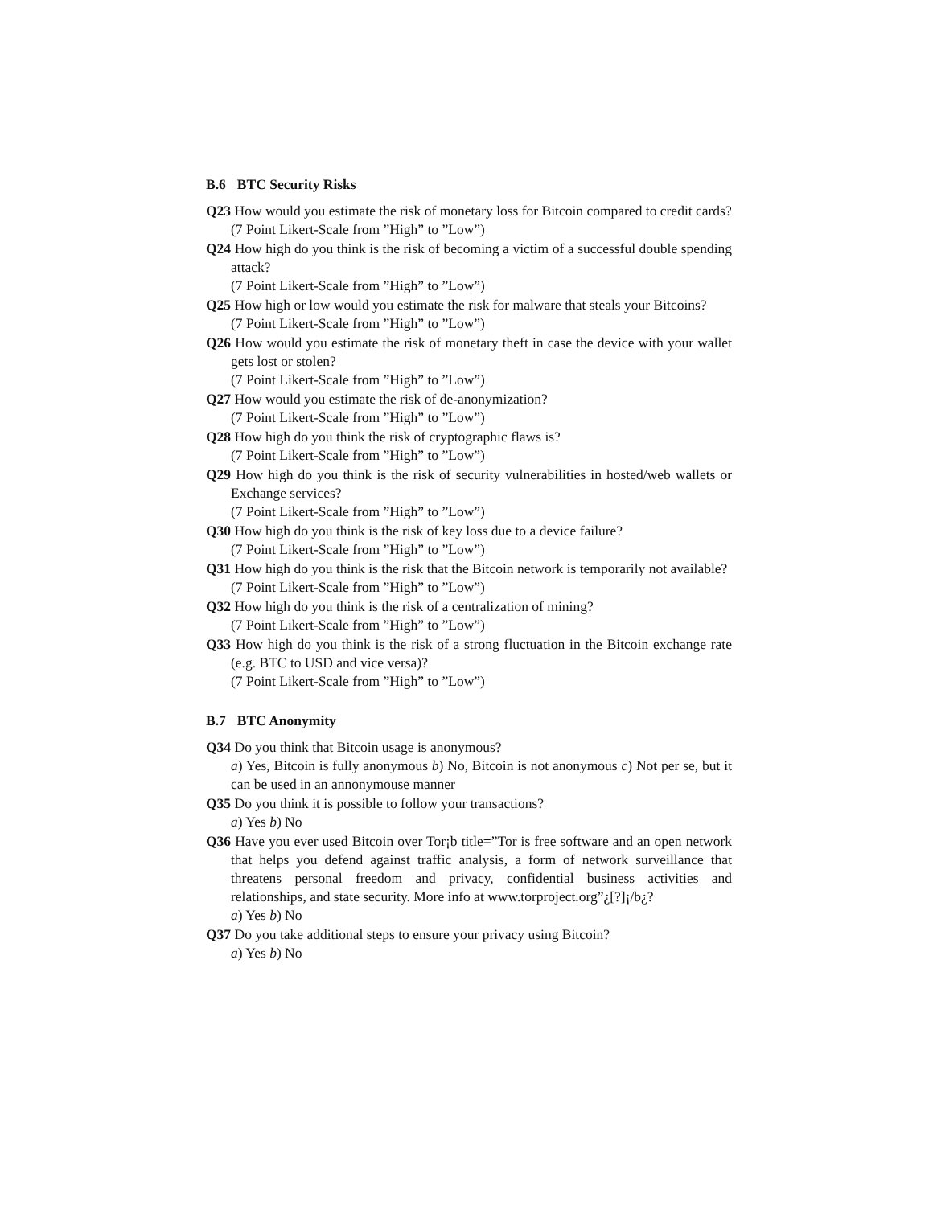B.6 BTC Security Risks
Q23 How would you estimate the risk of monetary loss for Bitcoin compared to credit cards?
(7 Point Likert-Scale from ”High” to ”Low”)
Q24 How high do you think is the risk of becoming a victim of a successful double spending attack?
(7 Point Likert-Scale from ”High” to ”Low”)
Q25 How high or low would you estimate the risk for malware that steals your Bitcoins?
(7 Point Likert-Scale from ”High” to ”Low”)
Q26 How would you estimate the risk of monetary theft in case the device with your wallet gets lost or stolen?
(7 Point Likert-Scale from ”High” to ”Low”)
Q27 How would you estimate the risk of de-anonymization?
(7 Point Likert-Scale from ”High” to ”Low”)
Q28 How high do you think the risk of cryptographic flaws is?
(7 Point Likert-Scale from ”High” to ”Low”)
Q29 How high do you think is the risk of security vulnerabilities in hosted/web wallets or Exchange services?
(7 Point Likert-Scale from ”High” to ”Low”)
Q30 How high do you think is the risk of key loss due to a device failure?
(7 Point Likert-Scale from ”High” to ”Low”)
Q31 How high do you think is the risk that the Bitcoin network is temporarily not available?
(7 Point Likert-Scale from ”High” to ”Low”)
Q32 How high do you think is the risk of a centralization of mining?
(7 Point Likert-Scale from ”High” to ”Low”)
Q33 How high do you think is the risk of a strong fluctuation in the Bitcoin exchange rate (e.g. BTC to USD and vice versa)?
(7 Point Likert-Scale from ”High” to ”Low”)
B.7 BTC Anonymity
Q34 Do you think that Bitcoin usage is anonymous?
a) Yes, Bitcoin is fully anonymous b) No, Bitcoin is not anonymous c) Not per se, but it can be used in an annonymouse manner
Q35 Do you think it is possible to follow your transactions?
a) Yes b) No
Q36 Have you ever used Bitcoin over Tor¡b title=”Tor is free software and an open network that helps you defend against traffic analysis, a form of network surveillance that threatens personal freedom and privacy, confidential business activities and relationships, and state security. More info at www.torproject.org”¿[?]¡/b¿?
a) Yes b) No
Q37 Do you take additional steps to ensure your privacy using Bitcoin?
a) Yes b) No